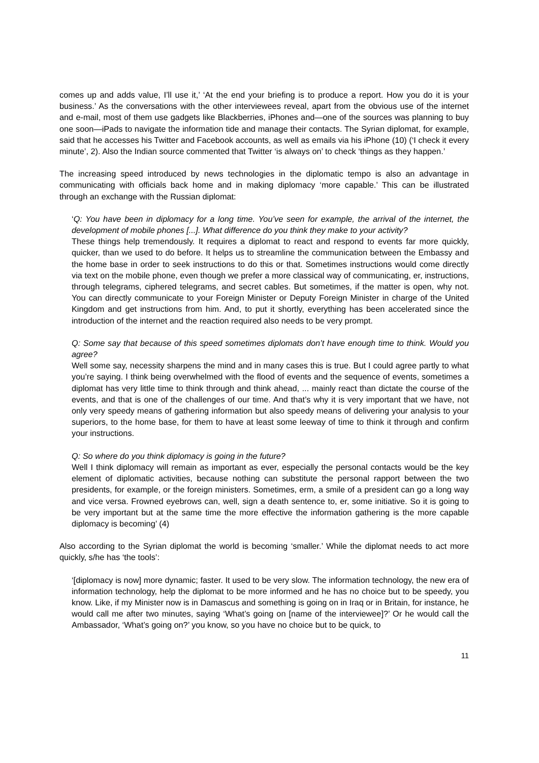comes up and adds value, I’ll use it,’ ‘At the end your briefing is to produce a report. How you do it is your business.’ As the conversations with the other interviewees reveal, apart from the obvious use of the internet and e-mail, most of them use gadgets like Blackberries, iPhones and—one of the sources was planning to buy one soon—iPads to navigate the information tide and manage their contacts. The Syrian diplomat, for example, said that he accesses his Twitter and Facebook accounts, as well as emails via his iPhone (10) (‘I check it every minute’, 2). Also the Indian source commented that Twitter ‘is always on’ to check ‘things as they happen.’
The increasing speed introduced by news technologies in the diplomatic tempo is also an advantage in communicating with officials back home and in making diplomacy ‘more capable.’ This can be illustrated through an exchange with the Russian diplomat:
‘Q: You have been in diplomacy for a long time. You’ve seen for example, the arrival of the internet, the development of mobile phones [...]. What difference do you think they make to your activity?
These things help tremendously. It requires a diplomat to react and respond to events far more quickly, quicker, than we used to do before. It helps us to streamline the communication between the Embassy and the home base in order to seek instructions to do this or that. Sometimes instructions would come directly via text on the mobile phone, even though we prefer a more classical way of communicating, er, instructions, through telegrams, ciphered telegrams, and secret cables. But sometimes, if the matter is open, why not. You can directly communicate to your Foreign Minister or Deputy Foreign Minister in charge of the United Kingdom and get instructions from him. And, to put it shortly, everything has been accelerated since the introduction of the internet and the reaction required also needs to be very prompt.
Q: Some say that because of this speed sometimes diplomats don’t have enough time to think. Would you agree?
Well some say, necessity sharpens the mind and in many cases this is true. But I could agree partly to what you’re saying. I think being overwhelmed with the flood of events and the sequence of events, sometimes a diplomat has very little time to think through and think ahead, ... mainly react than dictate the course of the events, and that is one of the challenges of our time. And that’s why it is very important that we have, not only very speedy means of gathering information but also speedy means of delivering your analysis to your superiors, to the home base, for them to have at least some leeway of time to think it through and confirm your instructions.
Q: So where do you think diplomacy is going in the future?
Well I think diplomacy will remain as important as ever, especially the personal contacts would be the key element of diplomatic activities, because nothing can substitute the personal rapport between the two presidents, for example, or the foreign ministers. Sometimes, erm, a smile of a president can go a long way and vice versa. Frowned eyebrows can, well, sign a death sentence to, er, some initiative. So it is going to be very important but at the same time the more effective the information gathering is the more capable diplomacy is becoming’ (4)
Also according to the Syrian diplomat the world is becoming ‘smaller.’ While the diplomat needs to act more quickly, s/he has ‘the tools’:
‘[diplomacy is now] more dynamic; faster. It used to be very slow. The information technology, the new era of information technology, help the diplomat to be more informed and he has no choice but to be speedy, you know. Like, if my Minister now is in Damascus and something is going on in Iraq or in Britain, for instance, he would call me after two minutes, saying ‘What’s going on [name of the interviewee]?’ Or he would call the Ambassador, ‘What’s going on?’ you know, so you have no choice but to be quick, to
11